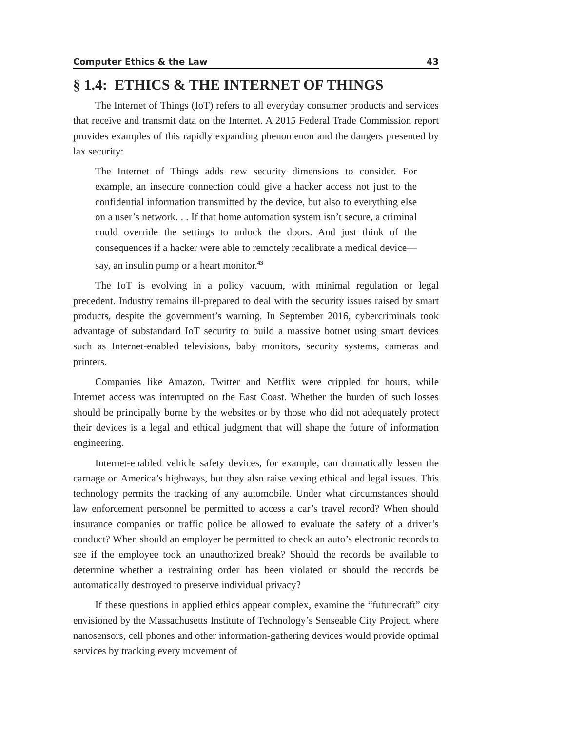Computer Ethics & the Law 43
§ 1.4: ETHICS & THE INTERNET OF THINGS
The Internet of Things (IoT) refers to all everyday consumer products and services that receive and transmit data on the Internet. A 2015 Federal Trade Commission report provides examples of this rapidly expanding phenomenon and the dangers presented by lax security:
The Internet of Things adds new security dimensions to consider. For example, an insecure connection could give a hacker access not just to the confidential information transmitted by the device, but also to everything else on a user’s network. . . If that home automation system isn’t secure, a criminal could override the settings to unlock the doors. And just think of the consequences if a hacker were able to remotely recalibrate a medical device—say, an insulin pump or a heart monitor.<sup>43</sup>
The IoT is evolving in a policy vacuum, with minimal regulation or legal precedent. Industry remains ill-prepared to deal with the security issues raised by smart products, despite the government’s warning. In September 2016, cybercriminals took advantage of substandard IoT security to build a massive botnet using smart devices such as Internet-enabled televisions, baby monitors, security systems, cameras and printers.
Companies like Amazon, Twitter and Netflix were crippled for hours, while Internet access was interrupted on the East Coast. Whether the burden of such losses should be principally borne by the websites or by those who did not adequately protect their devices is a legal and ethical judgment that will shape the future of information engineering.
Internet-enabled vehicle safety devices, for example, can dramatically lessen the carnage on America’s highways, but they also raise vexing ethical and legal issues. This technology permits the tracking of any automobile. Under what circumstances should law enforcement personnel be permitted to access a car’s travel record? When should insurance companies or traffic police be allowed to evaluate the safety of a driver’s conduct? When should an employer be permitted to check an auto’s electronic records to see if the employee took an unauthorized break? Should the records be available to determine whether a restraining order has been violated or should the records be automatically destroyed to preserve individual privacy?
If these questions in applied ethics appear complex, examine the “futurecraft” city envisioned by the Massachusetts Institute of Technology’s Senseable City Project, where nanosensors, cell phones and other information-gathering devices would provide optimal services by tracking every movement of